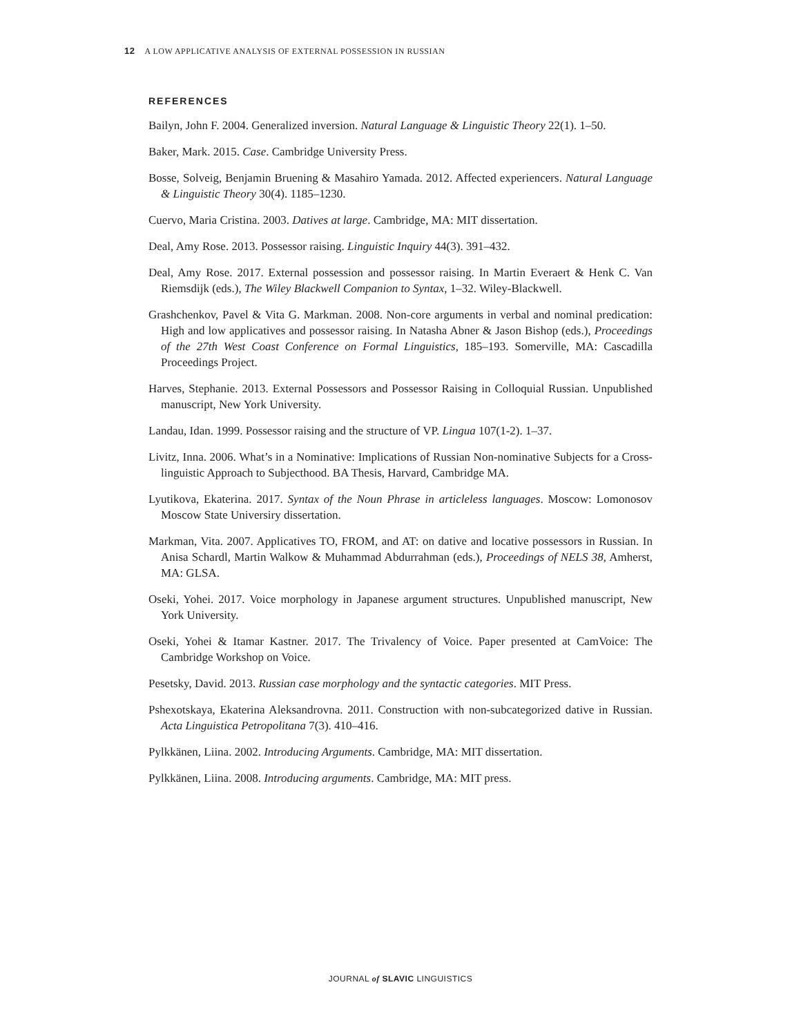12 A LOW APPLICATIVE ANALYSIS OF EXTERNAL POSSESSION IN RUSSIAN
REFERENCES
Bailyn, John F. 2004. Generalized inversion. Natural Language & Linguistic Theory 22(1). 1–50.
Baker, Mark. 2015. Case. Cambridge University Press.
Bosse, Solveig, Benjamin Bruening & Masahiro Yamada. 2012. Affected experiencers. Natural Language & Linguistic Theory 30(4). 1185–1230.
Cuervo, Maria Cristina. 2003. Datives at large. Cambridge, MA: MIT dissertation.
Deal, Amy Rose. 2013. Possessor raising. Linguistic Inquiry 44(3). 391–432.
Deal, Amy Rose. 2017. External possession and possessor raising. In Martin Everaert & Henk C. Van Riemsdijk (eds.), The Wiley Blackwell Companion to Syntax, 1–32. Wiley-Blackwell.
Grashchenkov, Pavel & Vita G. Markman. 2008. Non-core arguments in verbal and nominal predication: High and low applicatives and possessor raising. In Natasha Abner & Jason Bishop (eds.), Proceedings of the 27th West Coast Conference on Formal Linguistics, 185–193. Somerville, MA: Cascadilla Proceedings Project.
Harves, Stephanie. 2013. External Possessors and Possessor Raising in Colloquial Russian. Unpublished manuscript, New York University.
Landau, Idan. 1999. Possessor raising and the structure of VP. Lingua 107(1-2). 1–37.
Livitz, Inna. 2006. What’s in a Nominative: Implications of Russian Non-nominative Subjects for a Cross-linguistic Approach to Subjecthood. BA Thesis, Harvard, Cambridge MA.
Lyutikova, Ekaterina. 2017. Syntax of the Noun Phrase in articleless languages. Moscow: Lomonosov Moscow State Universiry dissertation.
Markman, Vita. 2007. Applicatives TO, FROM, and AT: on dative and locative possessors in Russian. In Anisa Schardl, Martin Walkow & Muhammad Abdurrahman (eds.), Proceedings of NELS 38, Amherst, MA: GLSA.
Oseki, Yohei. 2017. Voice morphology in Japanese argument structures. Unpublished manuscript, New York University.
Oseki, Yohei & Itamar Kastner. 2017. The Trivalency of Voice. Paper presented at CamVoice: The Cambridge Workshop on Voice.
Pesetsky, David. 2013. Russian case morphology and the syntactic categories. MIT Press.
Pshexotskaya, Ekaterina Aleksandrovna. 2011. Construction with non-subcategorized dative in Russian. Acta Linguistica Petropolitana 7(3). 410–416.
Pylkkänen, Liina. 2002. Introducing Arguments. Cambridge, MA: MIT dissertation.
Pylkkänen, Liina. 2008. Introducing arguments. Cambridge, MA: MIT press.
JOURNAL of SLAVIC LINGUISTICS